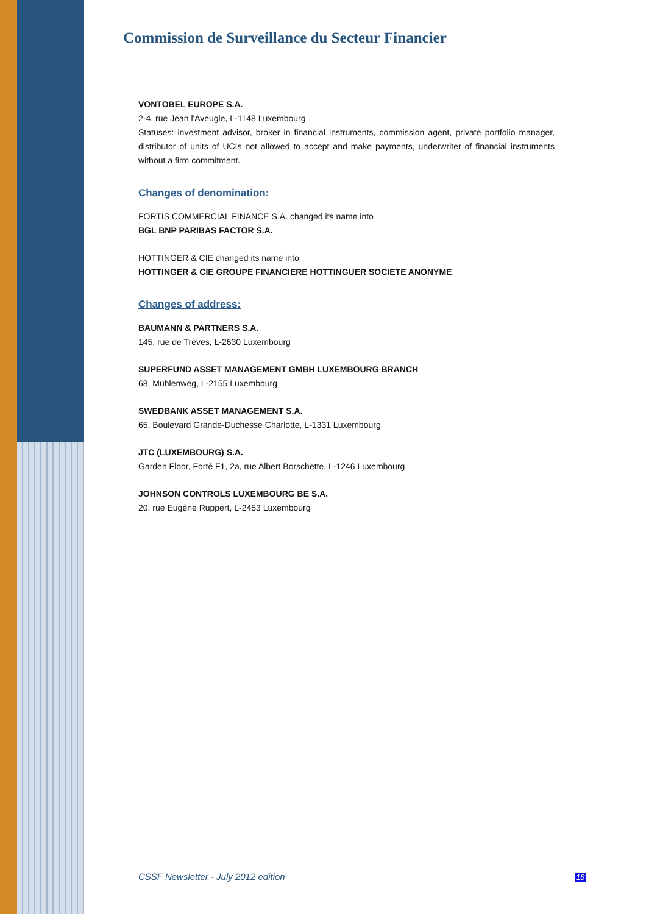Commission de Surveillance du Secteur Financier
VONTOBEL EUROPE S.A.
2-4, rue Jean l'Aveugle, L-1148 Luxembourg
Statuses: investment advisor, broker in financial instruments, commission agent, private portfolio manager, distributor of units of UCIs not allowed to accept and make payments, underwriter of financial instruments without a firm commitment.
Changes of denomination:
FORTIS COMMERCIAL FINANCE S.A. changed its name into
BGL BNP PARIBAS FACTOR S.A.
HOTTINGER & CIE changed its name into
HOTTINGER & CIE GROUPE FINANCIERE HOTTINGUER SOCIETE ANONYME
Changes of address:
BAUMANN & PARTNERS S.A.
145, rue de Trèves, L-2630 Luxembourg
SUPERFUND ASSET MANAGEMENT GMBH LUXEMBOURG BRANCH
68, Mühlenweg, L-2155 Luxembourg
SWEDBANK ASSET MANAGEMENT S.A.
65, Boulevard Grande-Duchesse Charlotte, L-1331 Luxembourg
JTC (LUXEMBOURG) S.A.
Garden Floor, Forté F1, 2a, rue Albert Borschette, L-1246 Luxembourg
JOHNSON CONTROLS LUXEMBOURG BE S.A.
20, rue Eugène Ruppert, L-2453 Luxembourg
CSSF Newsletter - July 2012 edition
18